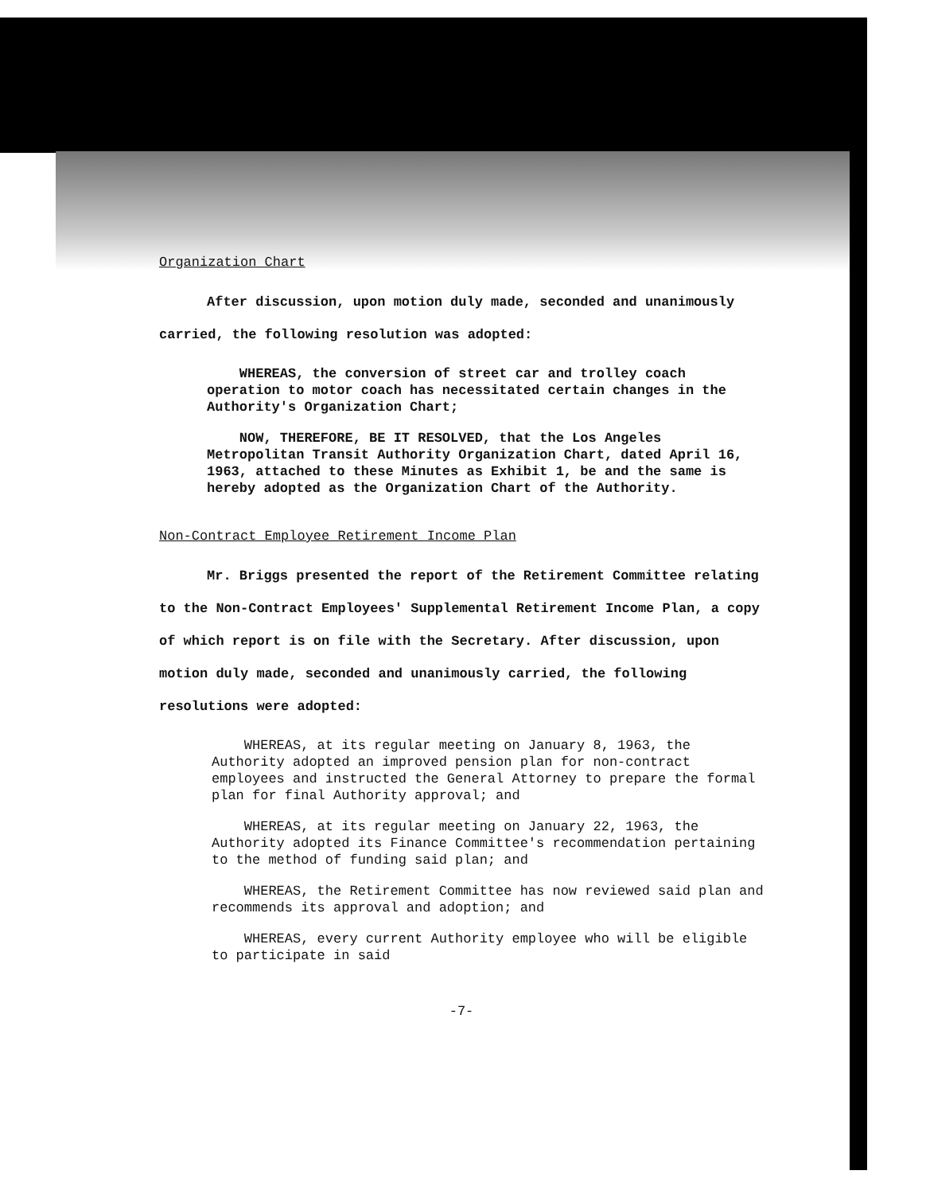Organization Chart
After discussion, upon motion duly made, seconded and unanimously carried, the following resolution was adopted:
WHEREAS, the conversion of street car and trolley coach operation to motor coach has necessitated certain changes in the Authority's Organization Chart;
NOW, THEREFORE, BE IT RESOLVED, that the Los Angeles Metropolitan Transit Authority Organization Chart, dated April 16, 1963, attached to these Minutes as Exhibit 1, be and the same is hereby adopted as the Organization Chart of the Authority.
Non-Contract Employee Retirement Income Plan
Mr. Briggs presented the report of the Retirement Committee relating to the Non-Contract Employees' Supplemental Retirement Income Plan, a copy of which report is on file with the Secretary. After discussion, upon motion duly made, seconded and unanimously carried, the following resolutions were adopted:
WHEREAS, at its regular meeting on January 8, 1963, the Authority adopted an improved pension plan for non-contract employees and instructed the General Attorney to prepare the formal plan for final Authority approval; and
WHEREAS, at its regular meeting on January 22, 1963, the Authority adopted its Finance Committee's recommendation pertaining to the method of funding said plan; and
WHEREAS, the Retirement Committee has now reviewed said plan and recommends its approval and adoption; and
WHEREAS, every current Authority employee who will be eligible to participate in said
-7-